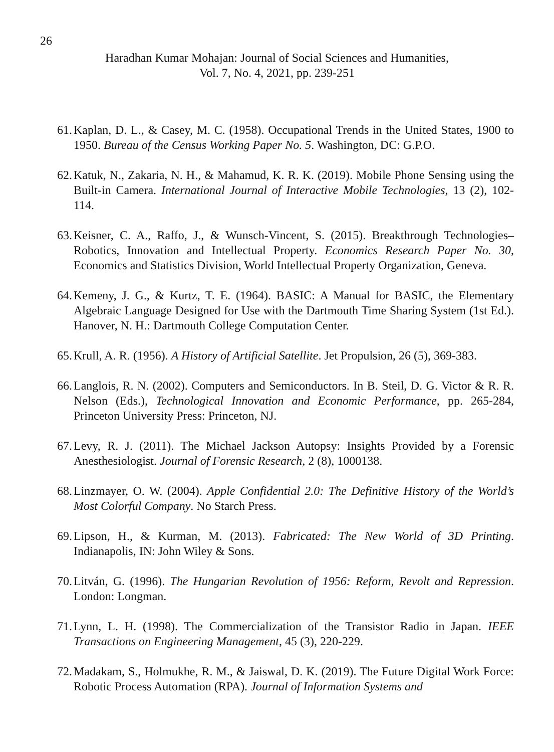26
Haradhan Kumar Mohajan: Journal of Social Sciences and Humanities,
Vol. 7, No. 4, 2021, pp. 239-251
61. Kaplan, D. L., & Casey, M. C. (1958). Occupational Trends in the United States, 1900 to 1950. Bureau of the Census Working Paper No. 5. Washington, DC: G.P.O.
62. Katuk, N., Zakaria, N. H., & Mahamud, K. R. K. (2019). Mobile Phone Sensing using the Built-in Camera. International Journal of Interactive Mobile Technologies, 13 (2), 102-114.
63. Keisner, C. A., Raffo, J., & Wunsch-Vincent, S. (2015). Breakthrough Technologies–Robotics, Innovation and Intellectual Property. Economics Research Paper No. 30, Economics and Statistics Division, World Intellectual Property Organization, Geneva.
64. Kemeny, J. G., & Kurtz, T. E. (1964). BASIC: A Manual for BASIC, the Elementary Algebraic Language Designed for Use with the Dartmouth Time Sharing System (1st Ed.). Hanover, N. H.: Dartmouth College Computation Center.
65. Krull, A. R. (1956). A History of Artificial Satellite. Jet Propulsion, 26 (5), 369-383.
66. Langlois, R. N. (2002). Computers and Semiconductors. In B. Steil, D. G. Victor & R. R. Nelson (Eds.), Technological Innovation and Economic Performance, pp. 265-284, Princeton University Press: Princeton, NJ.
67. Levy, R. J. (2011). The Michael Jackson Autopsy: Insights Provided by a Forensic Anesthesiologist. Journal of Forensic Research, 2 (8), 1000138.
68. Linzmayer, O. W. (2004). Apple Confidential 2.0: The Definitive History of the World’s Most Colorful Company. No Starch Press.
69. Lipson, H., & Kurman, M. (2013). Fabricated: The New World of 3D Printing. Indianapolis, IN: John Wiley & Sons.
70. Litván, G. (1996). The Hungarian Revolution of 1956: Reform, Revolt and Repression. London: Longman.
71. Lynn, L. H. (1998). The Commercialization of the Transistor Radio in Japan. IEEE Transactions on Engineering Management, 45 (3), 220-229.
72. Madakam, S., Holmukhe, R. M., & Jaiswal, D. K. (2019). The Future Digital Work Force: Robotic Process Automation (RPA). Journal of Information Systems and